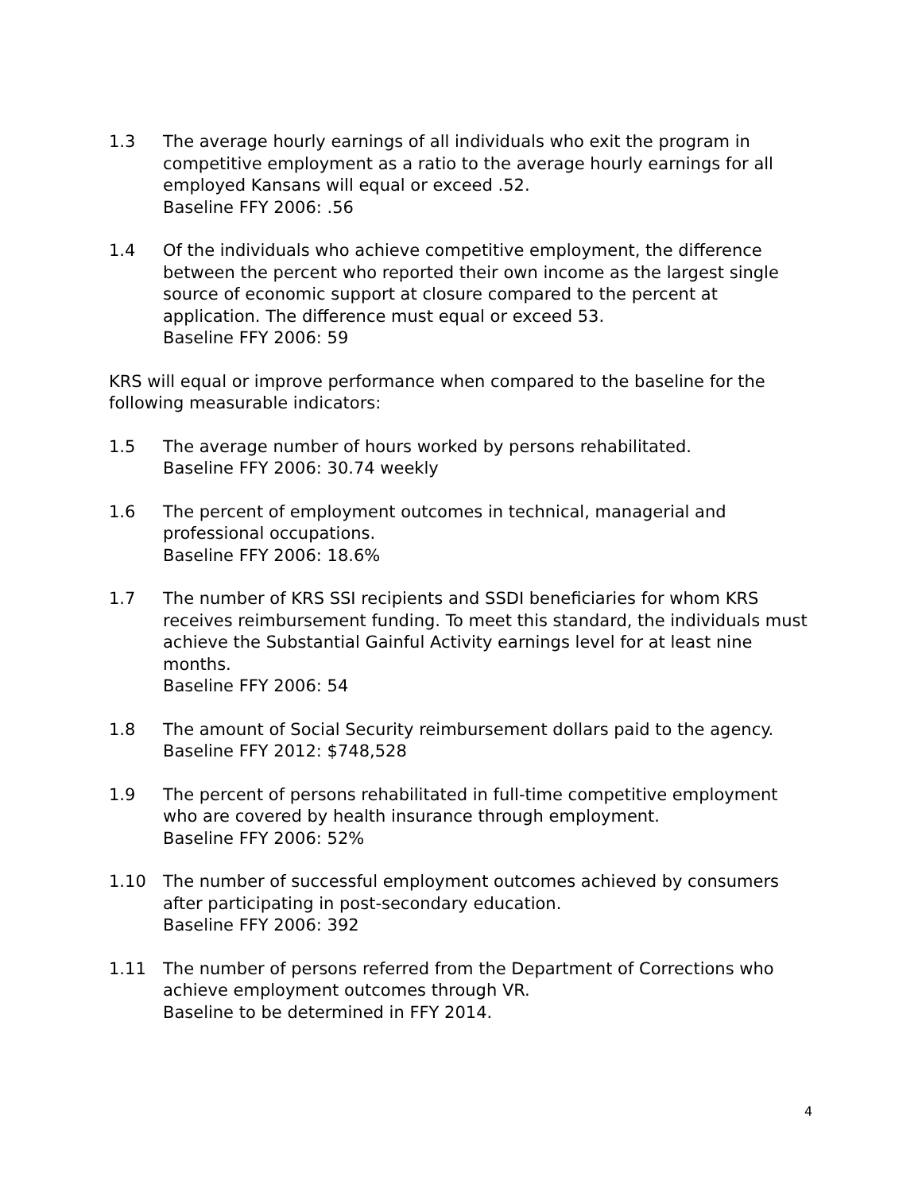1.3 The average hourly earnings of all individuals who exit the program in competitive employment as a ratio to the average hourly earnings for all employed Kansans will equal or exceed .52.
Baseline FFY 2006: .56
1.4 Of the individuals who achieve competitive employment, the difference between the percent who reported their own income as the largest single source of economic support at closure compared to the percent at application. The difference must equal or exceed 53.
Baseline FFY 2006: 59
KRS will equal or improve performance when compared to the baseline for the following measurable indicators:
1.5 The average number of hours worked by persons rehabilitated.
Baseline FFY 2006: 30.74 weekly
1.6 The percent of employment outcomes in technical, managerial and professional occupations.
Baseline FFY 2006: 18.6%
1.7 The number of KRS SSI recipients and SSDI beneficiaries for whom KRS receives reimbursement funding. To meet this standard, the individuals must achieve the Substantial Gainful Activity earnings level for at least nine months.
Baseline FFY 2006: 54
1.8 The amount of Social Security reimbursement dollars paid to the agency.
Baseline FFY 2012: $748,528
1.9 The percent of persons rehabilitated in full-time competitive employment who are covered by health insurance through employment.
Baseline FFY 2006: 52%
1.10 The number of successful employment outcomes achieved by consumers after participating in post-secondary education.
Baseline FFY 2006: 392
1.11 The number of persons referred from the Department of Corrections who achieve employment outcomes through VR.
Baseline to be determined in FFY 2014.
4